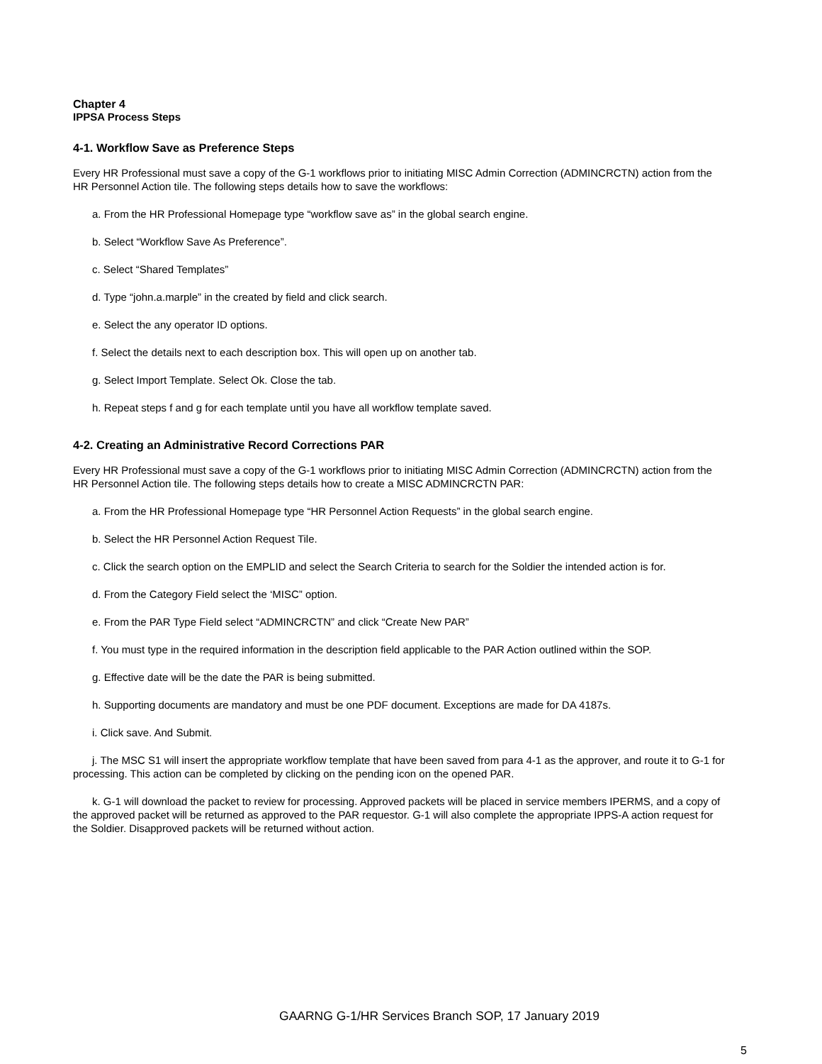Chapter 4
IPPSA Process Steps
4-1. Workflow Save as Preference Steps
Every HR Professional must save a copy of the G-1 workflows prior to initiating MISC Admin Correction (ADMINCRCTN) action from the HR Personnel Action tile. The following steps details how to save the workflows:
a. From the HR Professional Homepage type “workflow save as” in the global search engine.
b. Select “Workflow Save As Preference”.
c. Select “Shared Templates”
d. Type “john.a.marple” in the created by field and click search.
e. Select the any operator ID options.
f. Select the details next to each description box. This will open up on another tab.
g. Select Import Template. Select Ok. Close the tab.
h. Repeat steps f and g for each template until you have all workflow template saved.
4-2. Creating an Administrative Record Corrections PAR
Every HR Professional must save a copy of the G-1 workflows prior to initiating MISC Admin Correction (ADMINCRCTN) action from the HR Personnel Action tile. The following steps details how to create a MISC ADMINCRCTN PAR:
a. From the HR Professional Homepage type “HR Personnel Action Requests” in the global search engine.
b. Select the HR Personnel Action Request Tile.
c. Click the search option on the EMPLID and select the Search Criteria to search for the Soldier the intended action is for.
d. From the Category Field select the ‘MISC” option.
e. From the PAR Type Field select “ADMINCRCTN” and click “Create New PAR”
f. You must type in the required information in the description field applicable to the PAR Action outlined within the SOP.
g. Effective date will be the date the PAR is being submitted.
h. Supporting documents are mandatory and must be one PDF document. Exceptions are made for DA 4187s.
i. Click save. And Submit.
j. The MSC S1 will insert the appropriate workflow template that have been saved from para 4-1 as the approver, and route it to G-1 for processing. This action can be completed by clicking on the pending icon on the opened PAR.
k. G-1 will download the packet to review for processing. Approved packets will be placed in service members IPERMS, and a copy of the approved packet will be returned as approved to the PAR requestor. G-1 will also complete the appropriate IPPS-A action request for the Soldier. Disapproved packets will be returned without action.
GAARNG G-1/HR Services Branch SOP, 17 January 2019
5